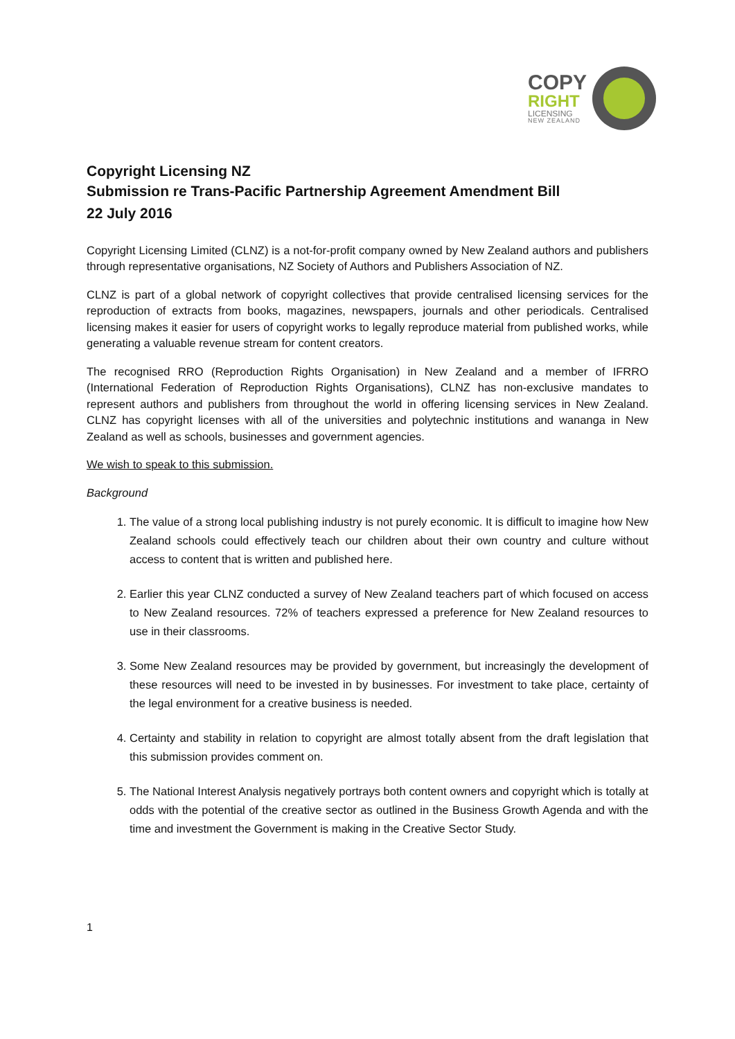COPY
RIGHT
LICENSING
NEW ZEALAND
Copyright Licensing NZ
Submission re Trans-Pacific Partnership Agreement Amendment Bill
22 July 2016
Copyright Licensing Limited (CLNZ) is a not-for-profit company owned by New Zealand authors and publishers through representative organisations, NZ Society of Authors and Publishers Association of NZ.
CLNZ is part of a global network of copyright collectives that provide centralised licensing services for the reproduction of extracts from books, magazines, newspapers, journals and other periodicals. Centralised licensing makes it easier for users of copyright works to legally reproduce material from published works, while generating a valuable revenue stream for content creators.
The recognised RRO (Reproduction Rights Organisation) in New Zealand and a member of IFRRO (International Federation of Reproduction Rights Organisations), CLNZ has non-exclusive mandates to represent authors and publishers from throughout the world in offering licensing services in New Zealand. CLNZ has copyright licenses with all of the universities and polytechnic institutions and wananga in New Zealand as well as schools, businesses and government agencies.
We wish to speak to this submission.
Background
1. The value of a strong local publishing industry is not purely economic. It is difficult to imagine how New Zealand schools could effectively teach our children about their own country and culture without access to content that is written and published here.
2. Earlier this year CLNZ conducted a survey of New Zealand teachers part of which focused on access to New Zealand resources. 72% of teachers expressed a preference for New Zealand resources to use in their classrooms.
3. Some New Zealand resources may be provided by government, but increasingly the development of these resources will need to be invested in by businesses. For investment to take place, certainty of the legal environment for a creative business is needed.
4. Certainty and stability in relation to copyright are almost totally absent from the draft legislation that this submission provides comment on.
5. The National Interest Analysis negatively portrays both content owners and copyright which is totally at odds with the potential of the creative sector as outlined in the Business Growth Agenda and with the time and investment the Government is making in the Creative Sector Study.
1